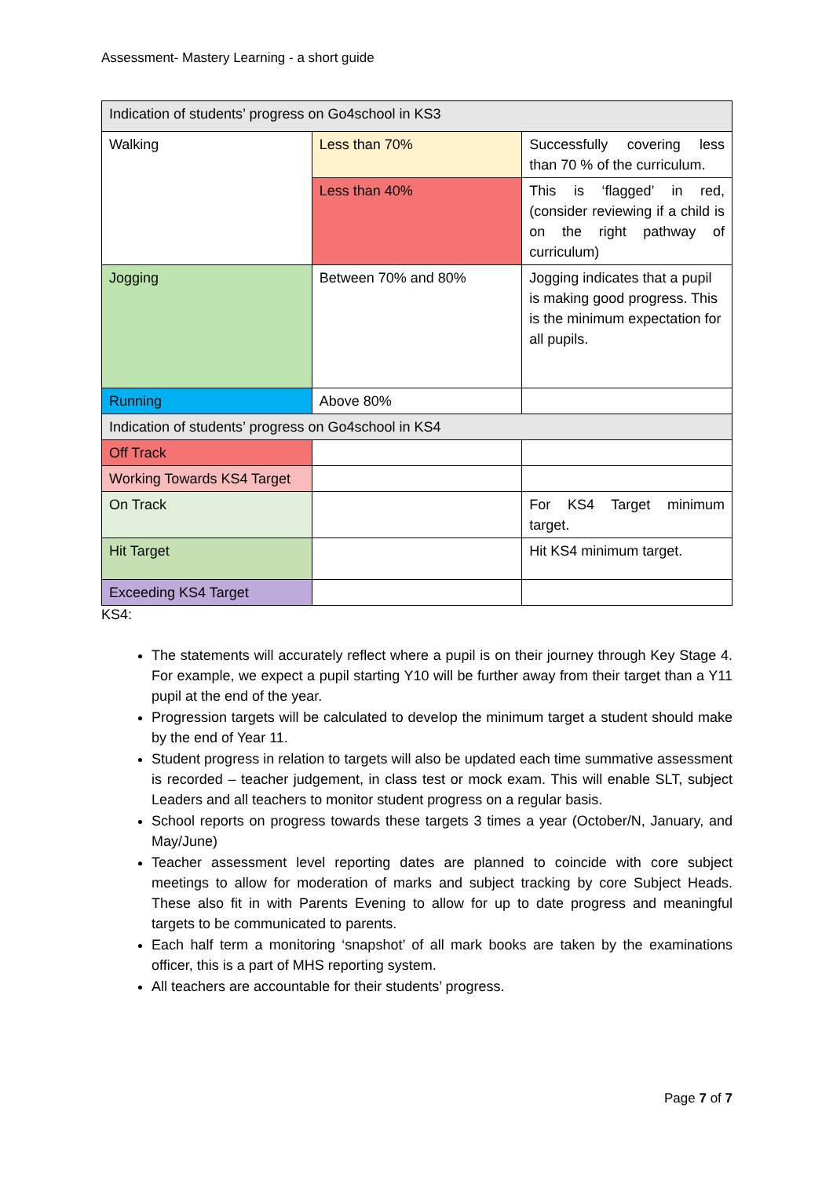Assessment- Mastery Learning - a short guide
| Indication of students’ progress on Go4school in KS3 | | |
| Walking | Less than 70% | Successfully covering less than 70 % of the curriculum. |
| | Less than 40% | This is ‘flagged’ in red, (consider reviewing if a child is on the right pathway of curriculum) |
| Jogging | Between 70% and 80% | Jogging indicates that a pupil is making good progress. This is the minimum expectation for all pupils. |
| Running | Above 80% | |
| Indication of students’ progress on Go4school in KS4 | | |
| Off Track | | |
| Working Towards KS4 Target | | |
| On Track | | For KS4 Target minimum target. |
| Hit Target | | Hit KS4 minimum target. |
| Exceeding KS4 Target | | |
KS4:
The statements will accurately reflect where a pupil is on their journey through Key Stage 4. For example, we expect a pupil starting Y10 will be further away from their target than a Y11 pupil at the end of the year.
Progression targets will be calculated to develop the minimum target a student should make by the end of Year 11.
Student progress in relation to targets will also be updated each time summative assessment is recorded – teacher judgement, in class test or mock exam. This will enable SLT, subject Leaders and all teachers to monitor student progress on a regular basis.
School reports on progress towards these targets 3 times a year (October/N, January, and May/June)
Teacher assessment level reporting dates are planned to coincide with core subject meetings to allow for moderation of marks and subject tracking by core Subject Heads. These also fit in with Parents Evening to allow for up to date progress and meaningful targets to be communicated to parents.
Each half term a monitoring ‘snapshot’ of all mark books are taken by the examinations officer, this is a part of MHS reporting system.
All teachers are accountable for their students’ progress.
Page 7 of 7